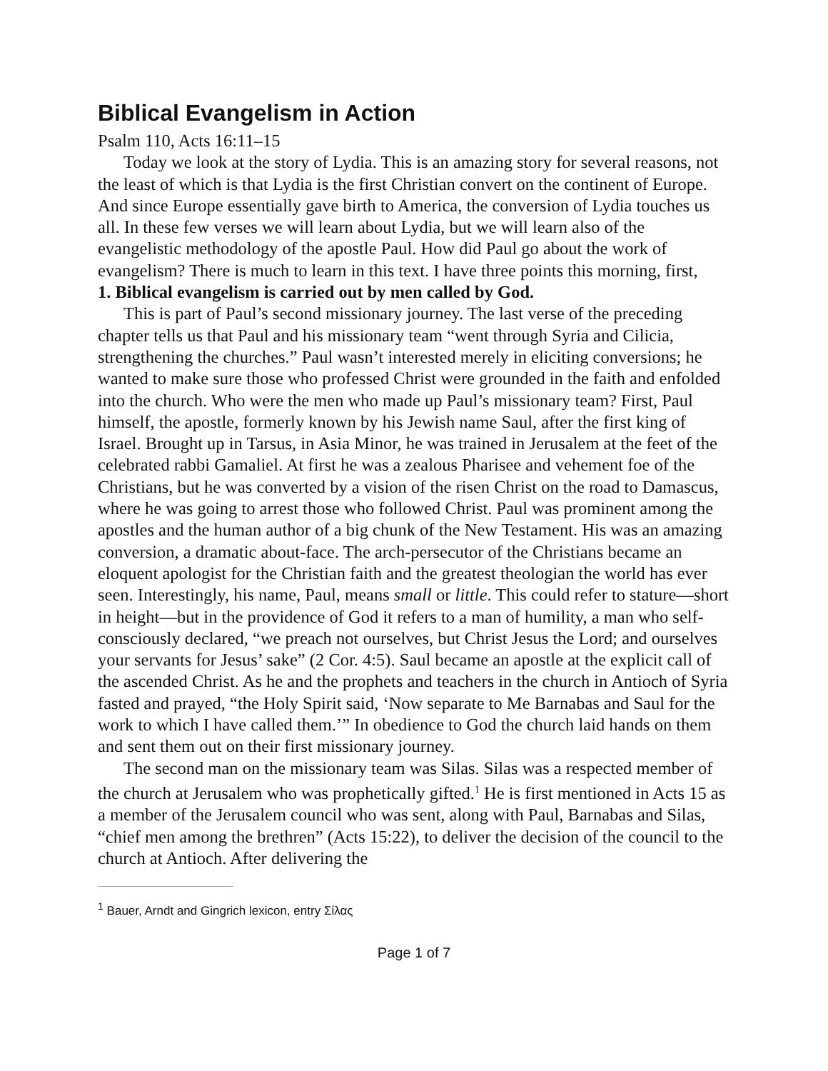Biblical Evangelism in Action
Psalm 110, Acts 16:11–15
Today we look at the story of Lydia. This is an amazing story for several reasons, not the least of which is that Lydia is the first Christian convert on the continent of Europe. And since Europe essentially gave birth to America, the conversion of Lydia touches us all. In these few verses we will learn about Lydia, but we will learn also of the evangelistic methodology of the apostle Paul. How did Paul go about the work of evangelism? There is much to learn in this text. I have three points this morning, first,
1. Biblical evangelism is carried out by men called by God.
This is part of Paul’s second missionary journey. The last verse of the preceding chapter tells us that Paul and his missionary team “went through Syria and Cilicia, strengthening the churches.” Paul wasn’t interested merely in eliciting conversions; he wanted to make sure those who professed Christ were grounded in the faith and enfolded into the church. Who were the men who made up Paul’s missionary team? First, Paul himself, the apostle, formerly known by his Jewish name Saul, after the first king of Israel. Brought up in Tarsus, in Asia Minor, he was trained in Jerusalem at the feet of the celebrated rabbi Gamaliel. At first he was a zealous Pharisee and vehement foe of the Christians, but he was converted by a vision of the risen Christ on the road to Damascus, where he was going to arrest those who followed Christ. Paul was prominent among the apostles and the human author of a big chunk of the New Testament. His was an amazing conversion, a dramatic about-face. The arch-persecutor of the Christians became an eloquent apologist for the Christian faith and the greatest theologian the world has ever seen. Interestingly, his name, Paul, means small or little. This could refer to stature—short in height—but in the providence of God it refers to a man of humility, a man who self-consciously declared, “we preach not ourselves, but Christ Jesus the Lord; and ourselves your servants for Jesus’ sake” (2 Cor. 4:5). Saul became an apostle at the explicit call of the ascended Christ. As he and the prophets and teachers in the church in Antioch of Syria fasted and prayed, “the Holy Spirit said, ‘Now separate to Me Barnabas and Saul for the work to which I have called them.’” In obedience to God the church laid hands on them and sent them out on their first missionary journey.
The second man on the missionary team was Silas. Silas was a respected member of the church at Jerusalem who was prophetically gifted.<sup>1</sup> He is first mentioned in Acts 15 as a member of the Jerusalem council who was sent, along with Paul, Barnabas and Silas, “chief men among the brethren” (Acts 15:22), to deliver the decision of the council to the church at Antioch. After delivering the
<sup>1</sup> Bauer, Arndt and Gingrich lexicon, entry Σίλας
Page 1 of 7